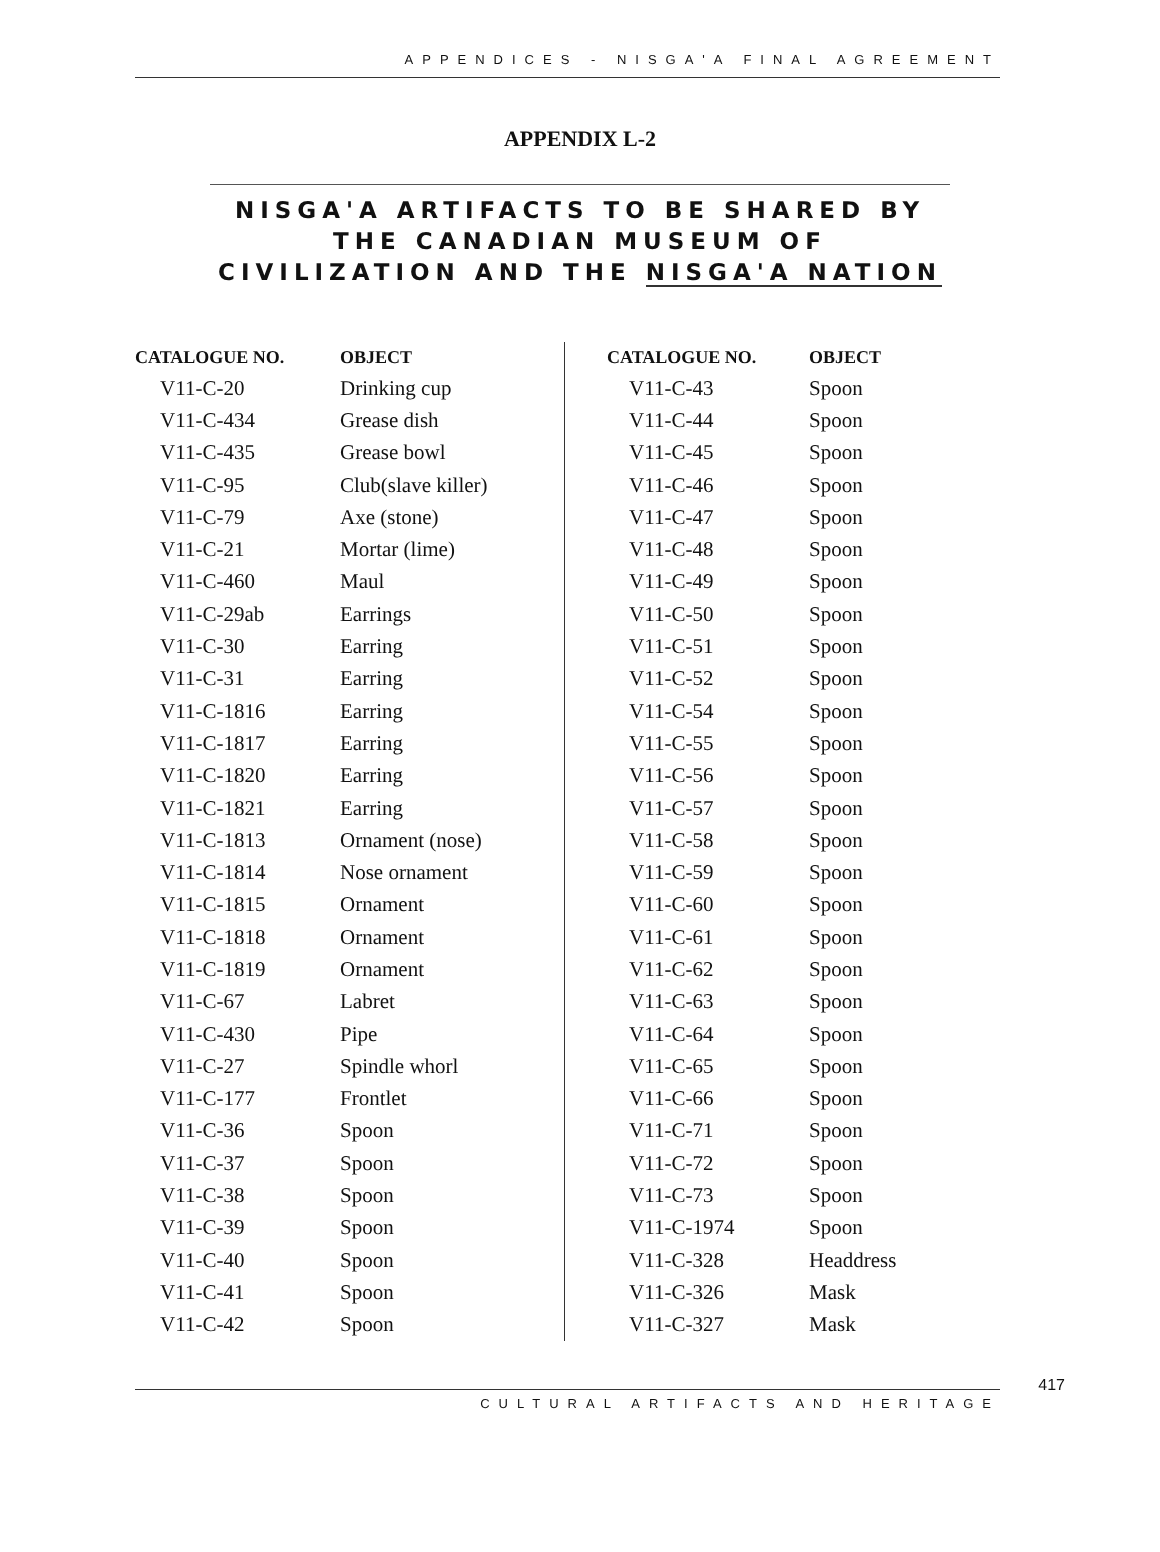APPENDICES - NISGA'A FINAL AGREEMENT
APPENDIX L-2
NISGA'A ARTIFACTS TO BE SHARED BY THE CANADIAN MUSEUM OF CIVILIZATION AND THE NISGA'A NATION
| CATALOGUE NO. | OBJECT |
| --- | --- |
| V11-C-20 | Drinking cup |
| V11-C-434 | Grease dish |
| V11-C-435 | Grease bowl |
| V11-C-95 | Club(slave killer) |
| V11-C-79 | Axe (stone) |
| V11-C-21 | Mortar (lime) |
| V11-C-460 | Maul |
| V11-C-29ab | Earrings |
| V11-C-30 | Earring |
| V11-C-31 | Earring |
| V11-C-1816 | Earring |
| V11-C-1817 | Earring |
| V11-C-1820 | Earring |
| V11-C-1821 | Earring |
| V11-C-1813 | Ornament (nose) |
| V11-C-1814 | Nose ornament |
| V11-C-1815 | Ornament |
| V11-C-1818 | Ornament |
| V11-C-1819 | Ornament |
| V11-C-67 | Labret |
| V11-C-430 | Pipe |
| V11-C-27 | Spindle whorl |
| V11-C-177 | Frontlet |
| V11-C-36 | Spoon |
| V11-C-37 | Spoon |
| V11-C-38 | Spoon |
| V11-C-39 | Spoon |
| V11-C-40 | Spoon |
| V11-C-41 | Spoon |
| V11-C-42 | Spoon |
| CATALOGUE NO. | OBJECT |
| --- | --- |
| V11-C-43 | Spoon |
| V11-C-44 | Spoon |
| V11-C-45 | Spoon |
| V11-C-46 | Spoon |
| V11-C-47 | Spoon |
| V11-C-48 | Spoon |
| V11-C-49 | Spoon |
| V11-C-50 | Spoon |
| V11-C-51 | Spoon |
| V11-C-52 | Spoon |
| V11-C-54 | Spoon |
| V11-C-55 | Spoon |
| V11-C-56 | Spoon |
| V11-C-57 | Spoon |
| V11-C-58 | Spoon |
| V11-C-59 | Spoon |
| V11-C-60 | Spoon |
| V11-C-61 | Spoon |
| V11-C-62 | Spoon |
| V11-C-63 | Spoon |
| V11-C-64 | Spoon |
| V11-C-65 | Spoon |
| V11-C-66 | Spoon |
| V11-C-71 | Spoon |
| V11-C-72 | Spoon |
| V11-C-73 | Spoon |
| V11-C-1974 | Spoon |
| V11-C-328 | Headdress |
| V11-C-326 | Mask |
| V11-C-327 | Mask |
CULTURAL ARTIFACTS AND HERITAGE
417